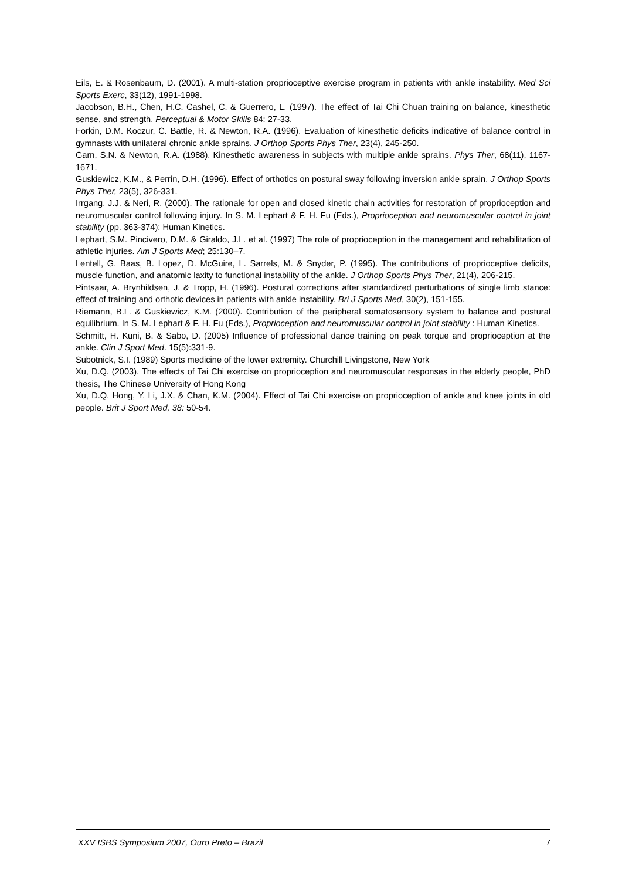Eils, E. & Rosenbaum, D. (2001). A multi-station proprioceptive exercise program in patients with ankle instability. Med Sci Sports Exerc, 33(12), 1991-1998.
Jacobson, B.H., Chen, H.C. Cashel, C. & Guerrero, L. (1997). The effect of Tai Chi Chuan training on balance, kinesthetic sense, and strength. Perceptual & Motor Skills 84: 27-33.
Forkin, D.M. Koczur, C. Battle, R. & Newton, R.A. (1996). Evaluation of kinesthetic deficits indicative of balance control in gymnasts with unilateral chronic ankle sprains. J Orthop Sports Phys Ther, 23(4), 245-250.
Garn, S.N. & Newton, R.A. (1988). Kinesthetic awareness in subjects with multiple ankle sprains. Phys Ther, 68(11), 1167-1671.
Guskiewicz, K.M., & Perrin, D.H. (1996). Effect of orthotics on postural sway following inversion ankle sprain. J Orthop Sports Phys Ther, 23(5), 326-331.
Irrgang, J.J. & Neri, R. (2000). The rationale for open and closed kinetic chain activities for restoration of proprioception and neuromuscular control following injury. In S. M. Lephart & F. H. Fu (Eds.), Proprioception and neuromuscular control in joint stability (pp. 363-374): Human Kinetics.
Lephart, S.M. Pincivero, D.M. & Giraldo, J.L. et al. (1997) The role of proprioception in the management and rehabilitation of athletic injuries. Am J Sports Med; 25:130–7.
Lentell, G. Baas, B. Lopez, D. McGuire, L. Sarrels, M. & Snyder, P. (1995). The contributions of proprioceptive deficits, muscle function, and anatomic laxity to functional instability of the ankle. J Orthop Sports Phys Ther, 21(4), 206-215.
Pintsaar, A. Brynhildsen, J. & Tropp, H. (1996). Postural corrections after standardized perturbations of single limb stance: effect of training and orthotic devices in patients with ankle instability. Bri J Sports Med, 30(2), 151-155.
Riemann, B.L. & Guskiewicz, K.M. (2000). Contribution of the peripheral somatosensory system to balance and postural equilibrium. In S. M. Lephart & F. H. Fu (Eds.), Proprioception and neuromuscular control in joint stability : Human Kinetics.
Schmitt, H. Kuni, B. & Sabo, D. (2005) Influence of professional dance training on peak torque and proprioception at the ankle. Clin J Sport Med. 15(5):331-9.
Subotnick, S.I. (1989) Sports medicine of the lower extremity. Churchill Livingstone, New York
Xu, D.Q. (2003). The effects of Tai Chi exercise on proprioception and neuromuscular responses in the elderly people, PhD thesis, The Chinese University of Hong Kong
Xu, D.Q. Hong, Y. Li, J.X. & Chan, K.M. (2004). Effect of Tai Chi exercise on proprioception of ankle and knee joints in old people. Brit J Sport Med, 38: 50-54.
XXV ISBS Symposium 2007, Ouro Preto – Brazil 7